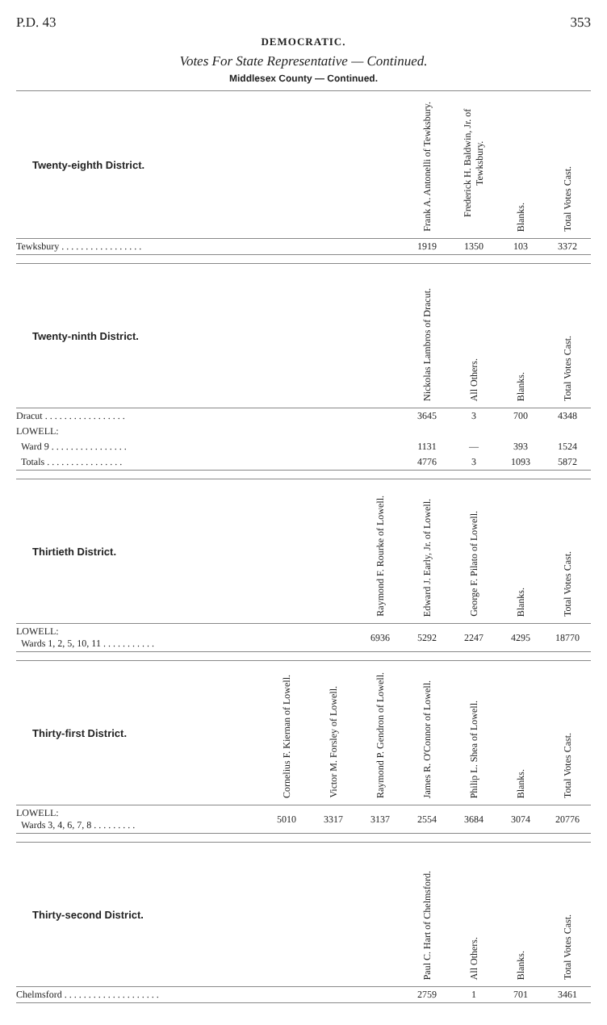P.D. 43 353
DEMOCRATIC.
Votes For State Representative — Continued.
Middlesex County — Continued.
| Twenty-eighth District. | Frank A. Antonelli of Tewksbury. | Frederick H. Baldwin, Jr. of Tewksbury. | Blanks. | Total Votes Cast. |
| --- | --- | --- | --- | --- |
| Tewksbury . . . . . . . . . . . . . . . . . | 1919 | 1350 | 103 | 3372 |
| Twenty-ninth District. | Nickolas Lambros of Dracut. | All Others. | Blanks. | Total Votes Cast. |
| --- | --- | --- | --- | --- |
| Dracut . . . . . . . . . . . . . . . . . | 3645 | 3 | 700 | 4348 |
| LOWELL: | | | | |
| Ward 9 . . . . . . . . . . . . . . . . | 1131 | — | 393 | 1524 |
| Totals . . . . . . . . . . . . . . . . | 4776 | 3 | 1093 | 5872 |
| Thirtieth District. | Raymond F. Rourke of Lowell. | Edward J. Early, Jr. of Lowell. | George F. Pilato of Lowell. | Blanks. | Total Votes Cast. |
| --- | --- | --- | --- | --- | --- |
| LOWELL: Wards 1, 2, 5, 10, 11 . . . . . . . . . . . | 6936 | 5292 | 2247 | 4295 | 18770 |
| Thirty-first District. | Cornelius F. Kiernan of Lowell. | Victor M. Forsley of Lowell. | Raymond P. Gendron of Lowell. | James R. O'Connor of Lowell. | Philip L. Shea of Lowell. | Blanks. | Total Votes Cast. |
| --- | --- | --- | --- | --- | --- | --- | --- |
| LOWELL: Wards 3, 4, 6, 7, 8 . . . . . . . . . | 5010 | 3317 | 3137 | 2554 | 3684 | 3074 | 20776 |
| Thirty-second District. | Paul C. Hart of Chelmsford. | All Others. | Blanks. | Total Votes Cast. |
| --- | --- | --- | --- | --- |
| Chelmsford . . . . . . . . . . . . . . . . . . . . | 2759 | 1 | 701 | 3461 |